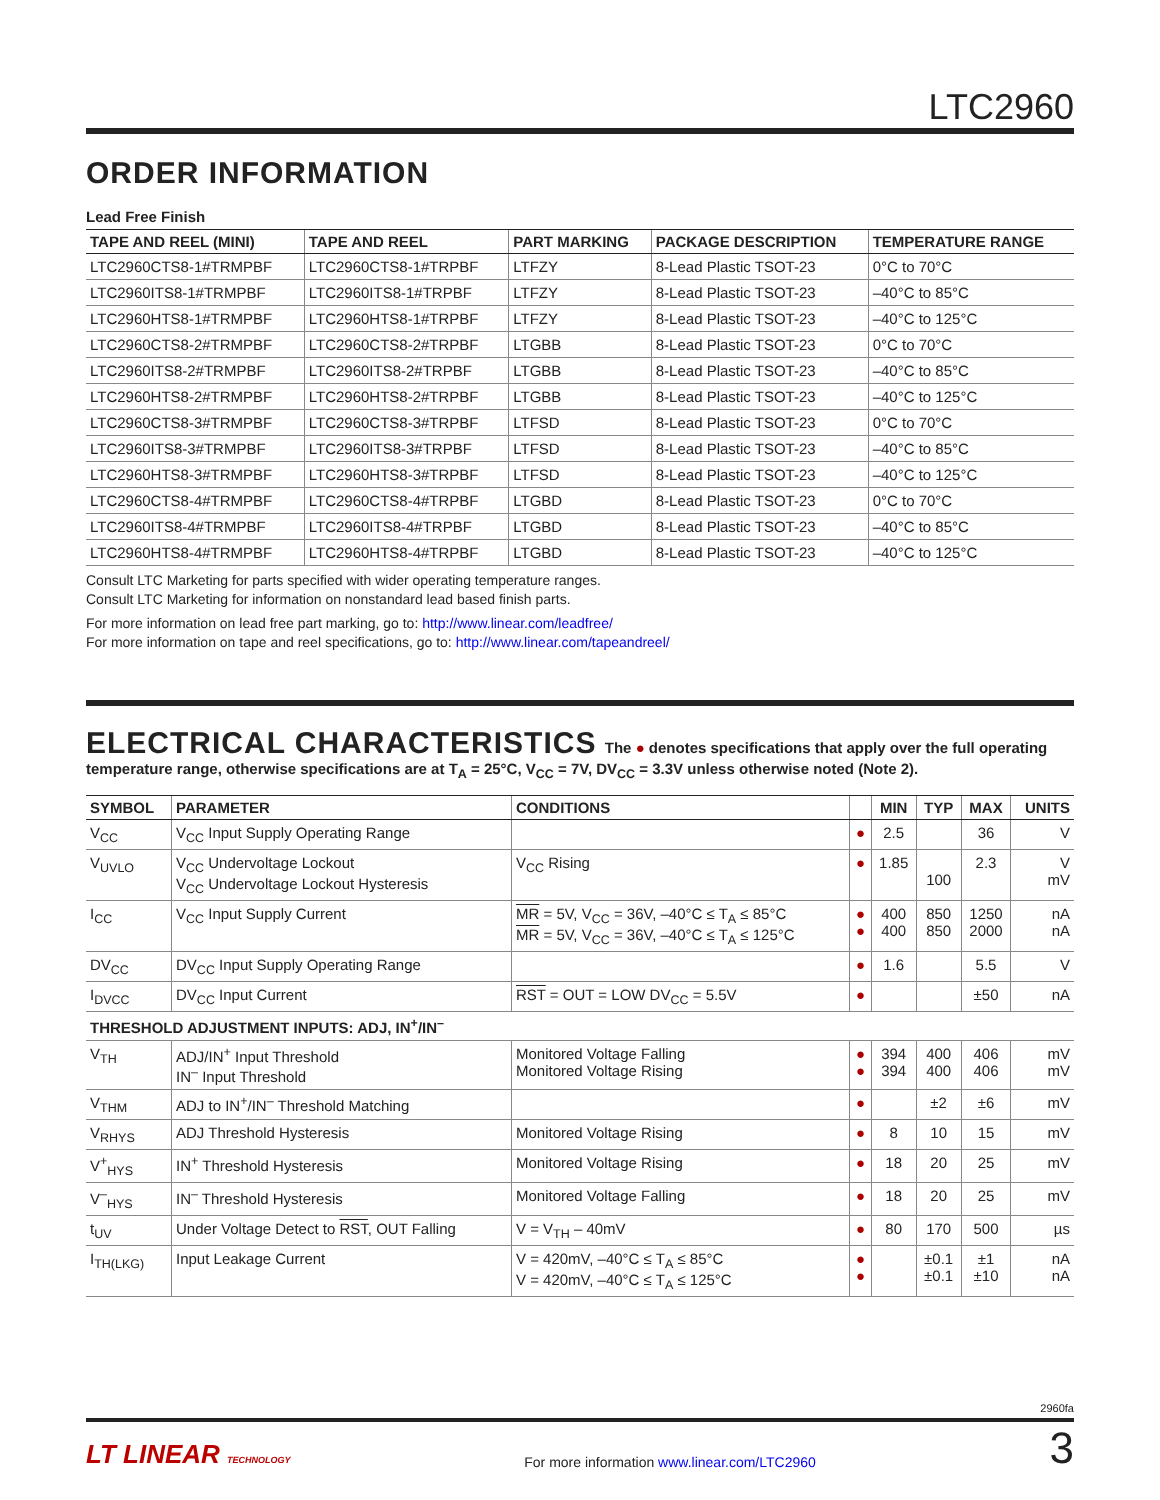LTC2960
ORDER INFORMATION
Lead Free Finish
| TAPE AND REEL (MINI) | TAPE AND REEL | PART MARKING | PACKAGE DESCRIPTION | TEMPERATURE RANGE |
| --- | --- | --- | --- | --- |
| LTC2960CTS8-1#TRMPBF | LTC2960CTS8-1#TRPBF | LTFZY | 8-Lead Plastic TSOT-23 | 0°C to 70°C |
| LTC2960ITS8-1#TRMPBF | LTC2960ITS8-1#TRPBF | LTFZY | 8-Lead Plastic TSOT-23 | –40°C to 85°C |
| LTC2960HTS8-1#TRMPBF | LTC2960HTS8-1#TRPBF | LTFZY | 8-Lead Plastic TSOT-23 | –40°C to 125°C |
| LTC2960CTS8-2#TRMPBF | LTC2960CTS8-2#TRPBF | LTGBB | 8-Lead Plastic TSOT-23 | 0°C to 70°C |
| LTC2960ITS8-2#TRMPBF | LTC2960ITS8-2#TRPBF | LTGBB | 8-Lead Plastic TSOT-23 | –40°C to 85°C |
| LTC2960HTS8-2#TRMPBF | LTC2960HTS8-2#TRPBF | LTGBB | 8-Lead Plastic TSOT-23 | –40°C to 125°C |
| LTC2960CTS8-3#TRMPBF | LTC2960CTS8-3#TRPBF | LTFSD | 8-Lead Plastic TSOT-23 | 0°C to 70°C |
| LTC2960ITS8-3#TRMPBF | LTC2960ITS8-3#TRPBF | LTFSD | 8-Lead Plastic TSOT-23 | –40°C to 85°C |
| LTC2960HTS8-3#TRMPBF | LTC2960HTS8-3#TRPBF | LTFSD | 8-Lead Plastic TSOT-23 | –40°C to 125°C |
| LTC2960CTS8-4#TRMPBF | LTC2960CTS8-4#TRPBF | LTGBD | 8-Lead Plastic TSOT-23 | 0°C to 70°C |
| LTC2960ITS8-4#TRMPBF | LTC2960ITS8-4#TRPBF | LTGBD | 8-Lead Plastic TSOT-23 | –40°C to 85°C |
| LTC2960HTS8-4#TRMPBF | LTC2960HTS8-4#TRPBF | LTGBD | 8-Lead Plastic TSOT-23 | –40°C to 125°C |
Consult LTC Marketing for parts specified with wider operating temperature ranges.
Consult LTC Marketing for information on nonstandard lead based finish parts.
For more information on lead free part marking, go to: http://www.linear.com/leadfree/
For more information on tape and reel specifications, go to: http://www.linear.com/tapeandreel/
ELECTRICAL CHARACTERISTICS The ● denotes specifications that apply over the full operating temperature range, otherwise specifications are at T<sub>A</sub> = 25°C, V<sub>CC</sub> = 7V, DV<sub>CC</sub> = 3.3V unless otherwise noted (Note 2).
| SYMBOL | PARAMETER | CONDITIONS | | MIN | TYP | MAX | UNITS |
| --- | --- | --- | --- | --- | --- | --- | --- |
| V<sub>CC</sub> | V<sub>CC</sub> Input Supply Operating Range | | ● | 2.5 | | 36 | V |
| V<sub>UVLO</sub> | V<sub>CC</sub> Undervoltage Lockout V<sub>CC</sub> Undervoltage Lockout Hysteresis | V<sub>CC</sub> Rising | ● | 1.85 | 100 | 2.3 | V mV |
| I<sub>CC</sub> | V<sub>CC</sub> Input Supply Current | MR = 5V, V<sub>CC</sub> = 36V, –40°C ≤ T<sub>A</sub> ≤ 85°C MR = 5V, V<sub>CC</sub> = 36V, –40°C ≤ T<sub>A</sub> ≤ 125°C | ● ● | 400 400 | 850 850 | 1250 2000 | nA nA |
| DV<sub>CC</sub> | DV<sub>CC</sub> Input Supply Operating Range | | ● | 1.6 | | 5.5 | V |
| I<sub>DVCC</sub> | DV<sub>CC</sub> Input Current | RST = OUT = LOW DV<sub>CC</sub> = 5.5V | ● | | | ±50 | nA |
| THRESHOLD ADJUSTMENT INPUTS: ADJ, IN<sup>+</sup>/IN<sup>–</sup> | | | | | | | |
| V<sub>TH</sub> | ADJ/IN<sup>+</sup> Input Threshold IN<sup>–</sup> Input Threshold | Monitored Voltage Falling Monitored Voltage Rising | ● ● | 394 394 | 400 400 | 406 406 | mV mV |
| V<sub>THM</sub> | ADJ to IN<sup>+</sup>/IN<sup>–</sup> Threshold Matching | | ● | | ±2 | ±6 | mV |
| V<sub>RHYS</sub> | ADJ Threshold Hysteresis | Monitored Voltage Rising | ● | 8 | 10 | 15 | mV |
| V<sup>+</sup><sub>HYS</sub> | IN<sup>+</sup> Threshold Hysteresis | Monitored Voltage Rising | ● | 18 | 20 | 25 | mV |
| V<sup>–</sup><sub>HYS</sub> | IN<sup>–</sup> Threshold Hysteresis | Monitored Voltage Falling | ● | 18 | 20 | 25 | mV |
| t<sub>UV</sub> | Under Voltage Detect to RST , OUT Falling | V = V<sub>TH</sub> – 40mV | ● | 80 | 170 | 500 | µs |
| I<sub>TH(LKG)</sub> | Input Leakage Current | V = 420mV, –40°C ≤ T<sub>A</sub> ≤ 85°C V = 420mV, –40°C ≤ T<sub>A</sub> ≤ 125°C | ● ● | | ±0.1 ±0.1 | ±1 ±10 | nA nA |
2960fa
LT LINEAR TECHNOLOGY
For more information www.linear.com/LTC2960
3